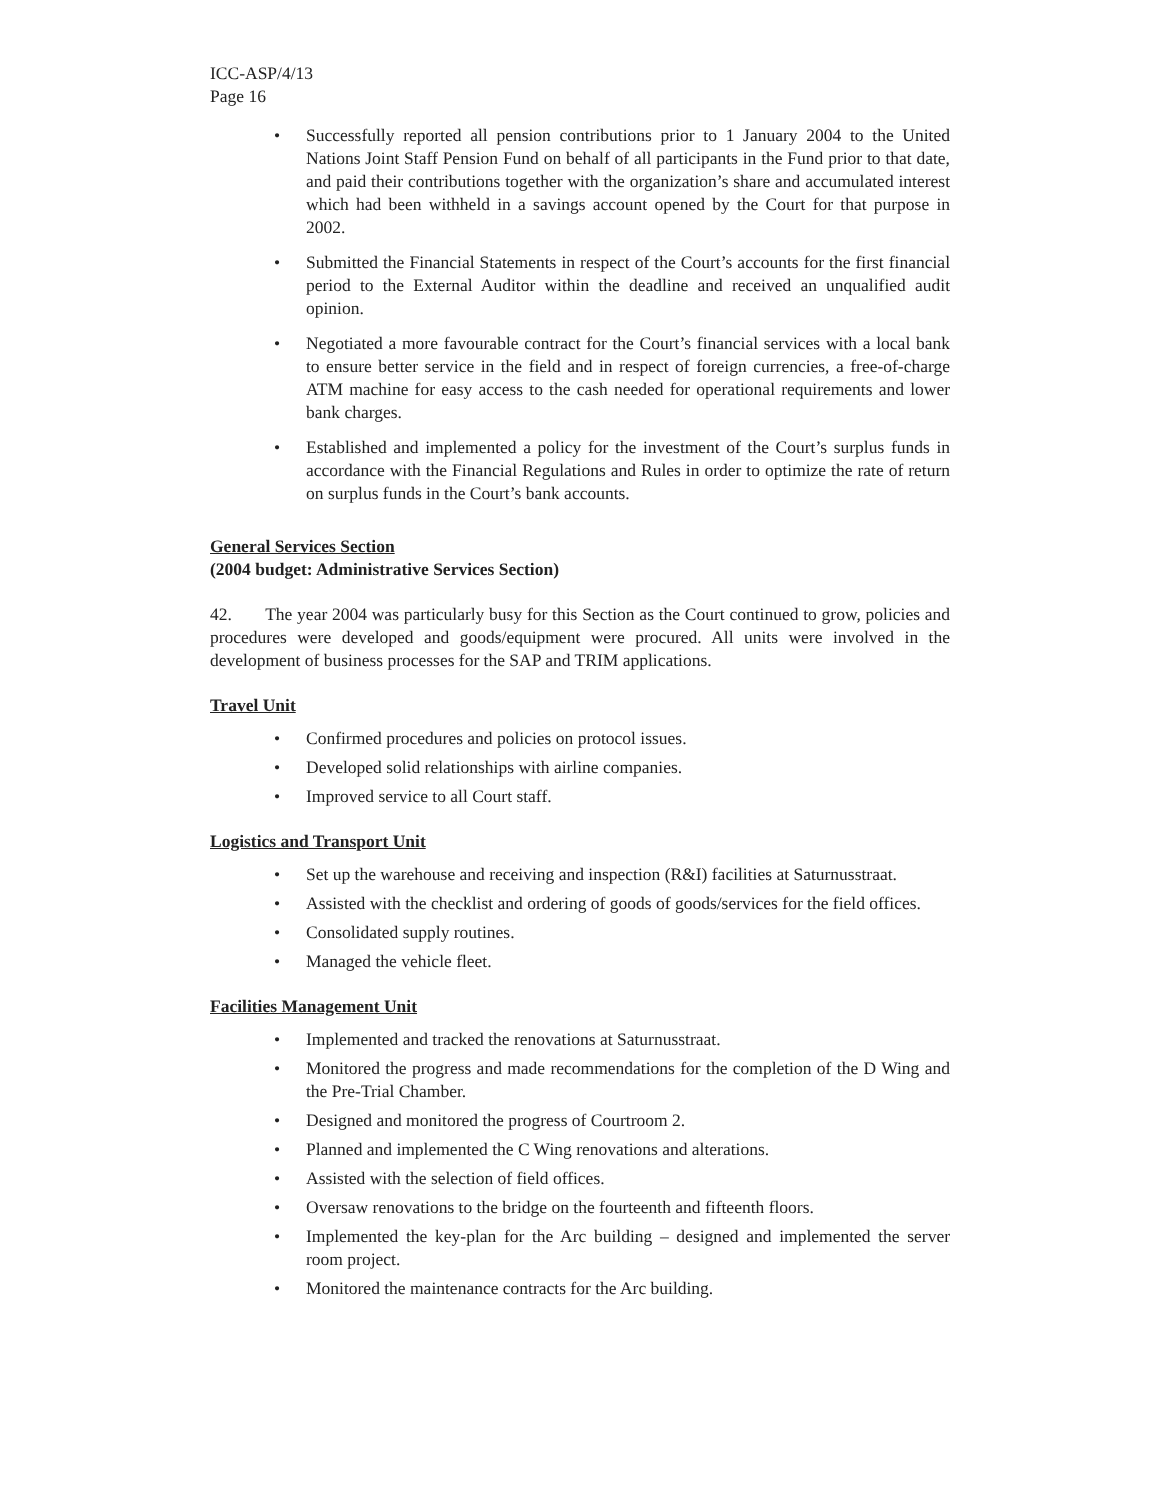ICC-ASP/4/13
Page 16
• Successfully reported all pension contributions prior to 1 January 2004 to the United Nations Joint Staff Pension Fund on behalf of all participants in the Fund prior to that date, and paid their contributions together with the organization’s share and accumulated interest which had been withheld in a savings account opened by the Court for that purpose in 2002.
• Submitted the Financial Statements in respect of the Court’s accounts for the first financial period to the External Auditor within the deadline and received an unqualified audit opinion.
• Negotiated a more favourable contract for the Court’s financial services with a local bank to ensure better service in the field and in respect of foreign currencies, a free-of-charge ATM machine for easy access to the cash needed for operational requirements and lower bank charges.
• Established and implemented a policy for the investment of the Court’s surplus funds in accordance with the Financial Regulations and Rules in order to optimize the rate of return on surplus funds in the Court’s bank accounts.
General Services Section
(2004 budget: Administrative Services Section)
42. The year 2004 was particularly busy for this Section as the Court continued to grow, policies and procedures were developed and goods/equipment were procured. All units were involved in the development of business processes for the SAP and TRIM applications.
Travel Unit
• Confirmed procedures and policies on protocol issues.
• Developed solid relationships with airline companies.
• Improved service to all Court staff.
Logistics and Transport Unit
• Set up the warehouse and receiving and inspection (R&I) facilities at Saturnusstraat.
• Assisted with the checklist and ordering of goods of goods/services for the field offices.
• Consolidated supply routines.
• Managed the vehicle fleet.
Facilities Management Unit
• Implemented and tracked the renovations at Saturnusstraat.
• Monitored the progress and made recommendations for the completion of the D Wing and the Pre-Trial Chamber.
• Designed and monitored the progress of Courtroom 2.
• Planned and implemented the C Wing renovations and alterations.
• Assisted with the selection of field offices.
• Oversaw renovations to the bridge on the fourteenth and fifteenth floors.
• Implemented the key-plan for the Arc building – designed and implemented the server room project.
• Monitored the maintenance contracts for the Arc building.